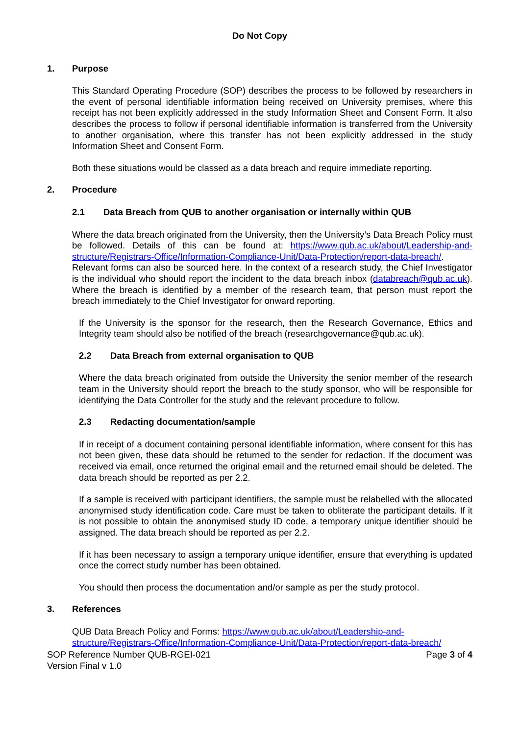Do Not Copy
1. Purpose
This Standard Operating Procedure (SOP) describes the process to be followed by researchers in the event of personal identifiable information being received on University premises, where this receipt has not been explicitly addressed in the study Information Sheet and Consent Form. It also describes the process to follow if personal identifiable information is transferred from the University to another organisation, where this transfer has not been explicitly addressed in the study Information Sheet and Consent Form.
Both these situations would be classed as a data breach and require immediate reporting.
2. Procedure
2.1 Data Breach from QUB to another organisation or internally within QUB
Where the data breach originated from the University, then the University’s Data Breach Policy must be followed. Details of this can be found at: https://www.qub.ac.uk/about/Leadership-and-structure/Registrars-Office/Information-Compliance-Unit/Data-Protection/report-data-breach/. Relevant forms can also be sourced here. In the context of a research study, the Chief Investigator is the individual who should report the incident to the data breach inbox (databreach@qub.ac.uk). Where the breach is identified by a member of the research team, that person must report the breach immediately to the Chief Investigator for onward reporting.
If the University is the sponsor for the research, then the Research Governance, Ethics and Integrity team should also be notified of the breach (researchgovernance@qub.ac.uk).
2.2 Data Breach from external organisation to QUB
Where the data breach originated from outside the University the senior member of the research team in the University should report the breach to the study sponsor, who will be responsible for identifying the Data Controller for the study and the relevant procedure to follow.
2.3 Redacting documentation/sample
If in receipt of a document containing personal identifiable information, where consent for this has not been given, these data should be returned to the sender for redaction. If the document was received via email, once returned the original email and the returned email should be deleted. The data breach should be reported as per 2.2.
If a sample is received with participant identifiers, the sample must be relabelled with the allocated anonymised study identification code. Care must be taken to obliterate the participant details. If it is not possible to obtain the anonymised study ID code, a temporary unique identifier should be assigned. The data breach should be reported as per 2.2.
If it has been necessary to assign a temporary unique identifier, ensure that everything is updated once the correct study number has been obtained.
You should then process the documentation and/or sample as per the study protocol.
3. References
QUB Data Breach Policy and Forms: https://www.qub.ac.uk/about/Leadership-and-structure/Registrars-Office/Information-Compliance-Unit/Data-Protection/report-data-breach/
SOP Reference Number QUB-RGEI-021
Version Final v 1.0
Page 3 of 4